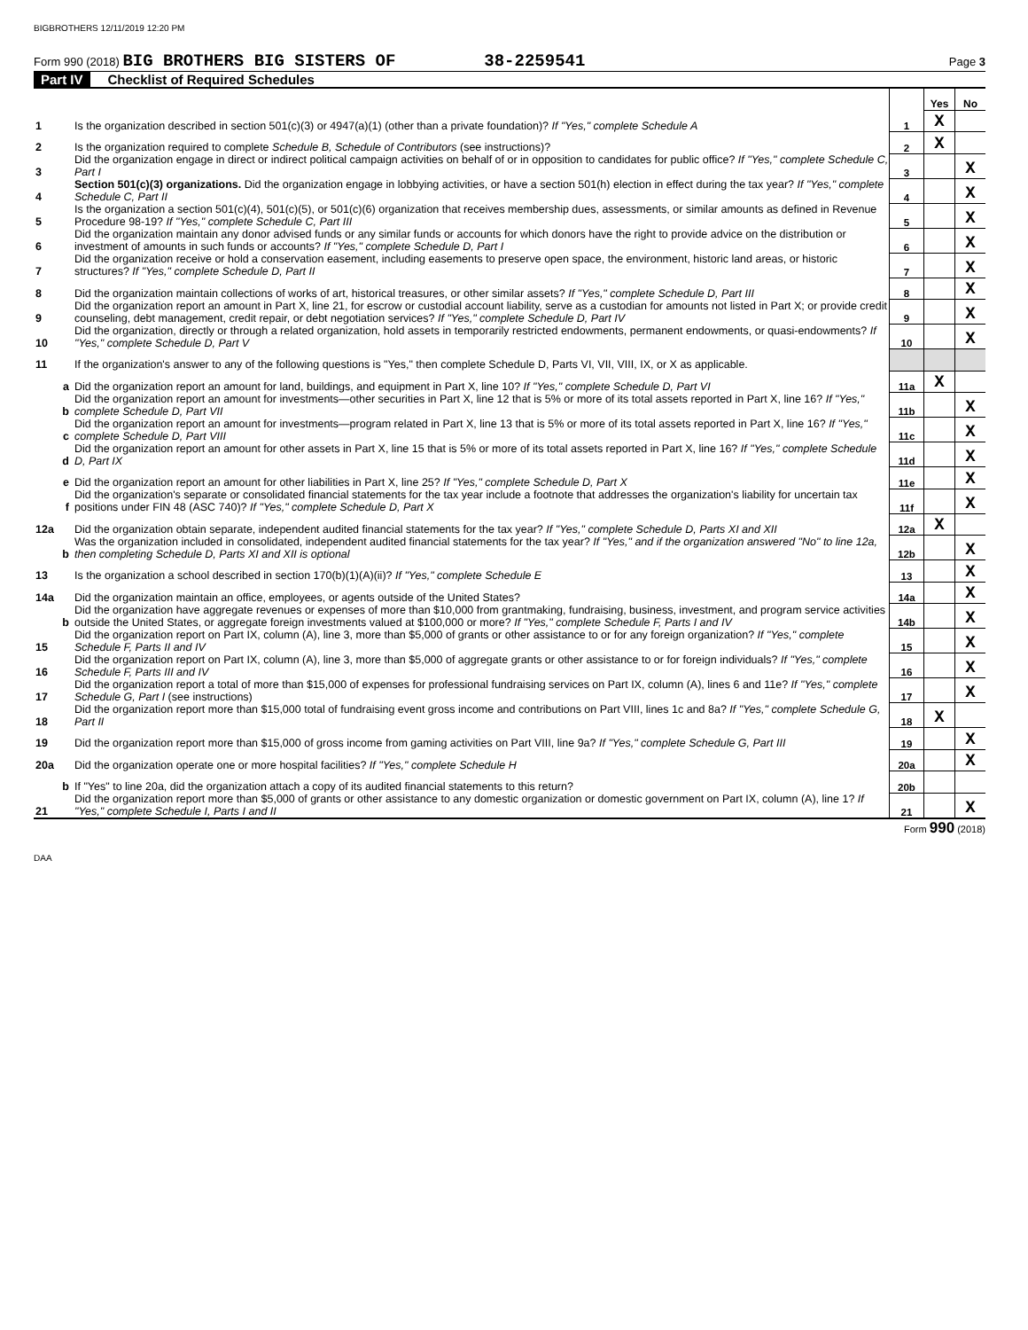BIGBROTHERS 12/11/2019 12:20 PM
Form 990 (2018) BIG BROTHERS BIG SISTERS OF 38-2259541 Page 3
Part IV Checklist of Required Schedules
| | | | Yes | No |
| 1 | Is the organization described in section 501(c)(3) or 4947(a)(1) (other than a private foundation)? If "Yes," complete Schedule A | 1 | X | |
| 2 | Is the organization required to complete Schedule B, Schedule of Contributors (see instructions)? | 2 | X | |
| 3 | Did the organization engage in direct or indirect political campaign activities on behalf of or in opposition to candidates for public office? If "Yes," complete Schedule C, Part I | 3 | | X |
| 4 | Section 501(c)(3) organizations. Did the organization engage in lobbying activities, or have a section 501(h) election in effect during the tax year? If "Yes," complete Schedule C, Part II | 4 | | X |
| 5 | Is the organization a section 501(c)(4), 501(c)(5), or 501(c)(6) organization that receives membership dues, assessments, or similar amounts as defined in Revenue Procedure 98-19? If "Yes," complete Schedule C, Part III | 5 | | X |
| 6 | Did the organization maintain any donor advised funds or any similar funds or accounts for which donors have the right to provide advice on the distribution or investment of amounts in such funds or accounts? If "Yes," complete Schedule D, Part I | 6 | | X |
| 7 | Did the organization receive or hold a conservation easement, including easements to preserve open space, the environment, historic land areas, or historic structures? If "Yes," complete Schedule D, Part II | 7 | | X |
| 8 | Did the organization maintain collections of works of art, historical treasures, or other similar assets? If "Yes," complete Schedule D, Part III | 8 | | X |
| 9 | Did the organization report an amount in Part X, line 21, for escrow or custodial account liability, serve as a custodian for amounts not listed in Part X; or provide credit counseling, debt management, credit repair, or debt negotiation services? If "Yes," complete Schedule D, Part IV | 9 | | X |
| 10 | Did the organization, directly or through a related organization, hold assets in temporarily restricted endowments, permanent endowments, or quasi-endowments? If "Yes," complete Schedule D, Part V | 10 | | X |
| 11 | If the organization's answer to any of the following questions is "Yes," then complete Schedule D, Parts VI, VII, VIII, IX, or X as applicable. | | | |
| a | Did the organization report an amount for land, buildings, and equipment in Part X, line 10? If "Yes," complete Schedule D, Part VI | 11a | X | |
| b | Did the organization report an amount for investments—other securities in Part X, line 12 that is 5% or more of its total assets reported in Part X, line 16? If "Yes," complete Schedule D, Part VII | 11b | | X |
| c | Did the organization report an amount for investments—program related in Part X, line 13 that is 5% or more of its total assets reported in Part X, line 16? If "Yes," complete Schedule D, Part VIII | 11c | | X |
| d | Did the organization report an amount for other assets in Part X, line 15 that is 5% or more of its total assets reported in Part X, line 16? If "Yes," complete Schedule D, Part IX | 11d | | X |
| e | Did the organization report an amount for other liabilities in Part X, line 25? If "Yes," complete Schedule D, Part X | 11e | | X |
| f | Did the organization's separate or consolidated financial statements for the tax year include a footnote that addresses the organization's liability for uncertain tax positions under FIN 48 (ASC 740)? If "Yes," complete Schedule D, Part X | 11f | | X |
| 12a | Did the organization obtain separate, independent audited financial statements for the tax year? If "Yes," complete Schedule D, Parts XI and XII | 12a | X | |
| b | Was the organization included in consolidated, independent audited financial statements for the tax year? If "Yes," and if the organization answered "No" to line 12a, then completing Schedule D, Parts XI and XII is optional | 12b | | X |
| 13 | Is the organization a school described in section 170(b)(1)(A)(ii)? If "Yes," complete Schedule E | 13 | | X |
| 14a | Did the organization maintain an office, employees, or agents outside of the United States? | 14a | | X |
| b | Did the organization have aggregate revenues or expenses of more than $10,000 from grantmaking, fundraising, business, investment, and program service activities outside the United States, or aggregate foreign investments valued at $100,000 or more? If "Yes," complete Schedule F, Parts I and IV | 14b | | X |
| 15 | Did the organization report on Part IX, column (A), line 3, more than $5,000 of grants or other assistance to or for any foreign organization? If "Yes," complete Schedule F, Parts II and IV | 15 | | X |
| 16 | Did the organization report on Part IX, column (A), line 3, more than $5,000 of aggregate grants or other assistance to or for foreign individuals? If "Yes," complete Schedule F, Parts III and IV | 16 | | X |
| 17 | Did the organization report a total of more than $15,000 of expenses for professional fundraising services on Part IX, column (A), lines 6 and 11e? If "Yes," complete Schedule G, Part I (see instructions) | 17 | | X |
| 18 | Did the organization report more than $15,000 total of fundraising event gross income and contributions on Part VIII, lines 1c and 8a? If "Yes," complete Schedule G, Part II | 18 | X | |
| 19 | Did the organization report more than $15,000 of gross income from gaming activities on Part VIII, line 9a? If "Yes," complete Schedule G, Part III | 19 | | X |
| 20a | Did the organization operate one or more hospital facilities? If "Yes," complete Schedule H | 20a | | X |
| b | If "Yes" to line 20a, did the organization attach a copy of its audited financial statements to this return? | 20b | | |
| 21 | Did the organization report more than $5,000 of grants or other assistance to any domestic organization or domestic government on Part IX, column (A), line 1? If "Yes," complete Schedule I, Parts I and II | 21 | | X |
Form 990 (2018)
DAA